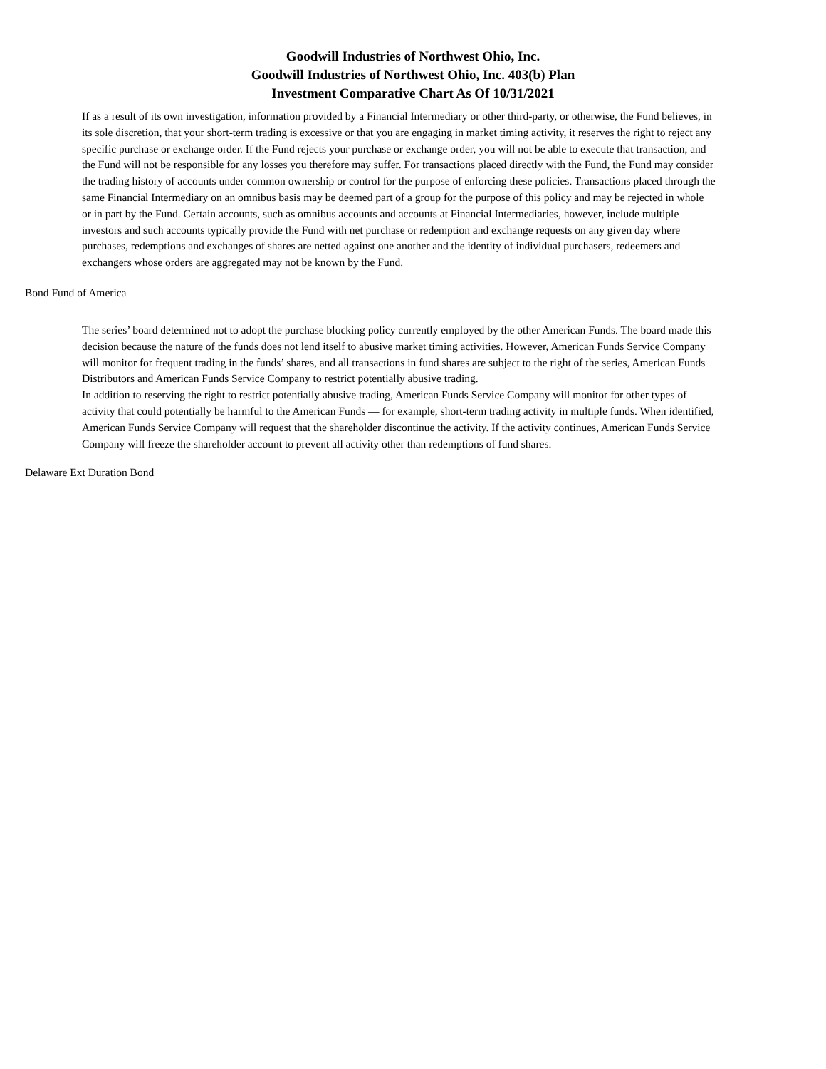Goodwill Industries of Northwest Ohio, Inc.
Goodwill Industries of Northwest Ohio, Inc. 403(b) Plan
Investment Comparative Chart As Of 10/31/2021
If as a result of its own investigation, information provided by a Financial Intermediary or other third-party, or otherwise, the Fund believes, in its sole discretion, that your short-term trading is excessive or that you are engaging in market timing activity, it reserves the right to reject any specific purchase or exchange order. If the Fund rejects your purchase or exchange order, you will not be able to execute that transaction, and the Fund will not be responsible for any losses you therefore may suffer. For transactions placed directly with the Fund, the Fund may consider the trading history of accounts under common ownership or control for the purpose of enforcing these policies. Transactions placed through the same Financial Intermediary on an omnibus basis may be deemed part of a group for the purpose of this policy and may be rejected in whole or in part by the Fund. Certain accounts, such as omnibus accounts and accounts at Financial Intermediaries, however, include multiple investors and such accounts typically provide the Fund with net purchase or redemption and exchange requests on any given day where purchases, redemptions and exchanges of shares are netted against one another and the identity of individual purchasers, redeemers and exchangers whose orders are aggregated may not be known by the Fund.
Bond Fund of America
The series’ board determined not to adopt the purchase blocking policy currently employed by the other American Funds. The board made this decision because the nature of the funds does not lend itself to abusive market timing activities. However, American Funds Service Company will monitor for frequent trading in the funds’ shares, and all transactions in fund shares are subject to the right of the series, American Funds Distributors and American Funds Service Company to restrict potentially abusive trading.
In addition to reserving the right to restrict potentially abusive trading, American Funds Service Company will monitor for other types of activity that could potentially be harmful to the American Funds — for example, short-term trading activity in multiple funds. When identified, American Funds Service Company will request that the shareholder discontinue the activity. If the activity continues, American Funds Service Company will freeze the shareholder account to prevent all activity other than redemptions of fund shares.
Delaware Ext Duration Bond